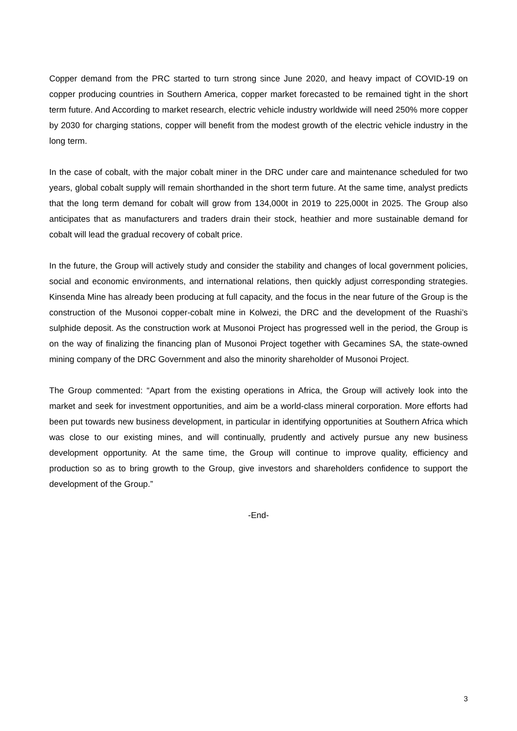Copper demand from the PRC started to turn strong since June 2020, and heavy impact of COVID-19 on copper producing countries in Southern America, copper market forecasted to be remained tight in the short term future. And According to market research, electric vehicle industry worldwide will need 250% more copper by 2030 for charging stations, copper will benefit from the modest growth of the electric vehicle industry in the long term.
In the case of cobalt, with the major cobalt miner in the DRC under care and maintenance scheduled for two years, global cobalt supply will remain shorthanded in the short term future. At the same time, analyst predicts that the long term demand for cobalt will grow from 134,000t in 2019 to 225,000t in 2025. The Group also anticipates that as manufacturers and traders drain their stock, heathier and more sustainable demand for cobalt will lead the gradual recovery of cobalt price.
In the future, the Group will actively study and consider the stability and changes of local government policies, social and economic environments, and international relations, then quickly adjust corresponding strategies. Kinsenda Mine has already been producing at full capacity, and the focus in the near future of the Group is the construction of the Musonoi copper-cobalt mine in Kolwezi, the DRC and the development of the Ruashi’s sulphide deposit. As the construction work at Musonoi Project has progressed well in the period, the Group is on the way of finalizing the financing plan of Musonoi Project together with Gecamines SA, the state-owned mining company of the DRC Government and also the minority shareholder of Musonoi Project.
The Group commented: “Apart from the existing operations in Africa, the Group will actively look into the market and seek for investment opportunities, and aim be a world-class mineral corporation. More efforts had been put towards new business development, in particular in identifying opportunities at Southern Africa which was close to our existing mines, and will continually, prudently and actively pursue any new business development opportunity. At the same time, the Group will continue to improve quality, efficiency and production so as to bring growth to the Group, give investors and shareholders confidence to support the development of the Group.”
-End-
3